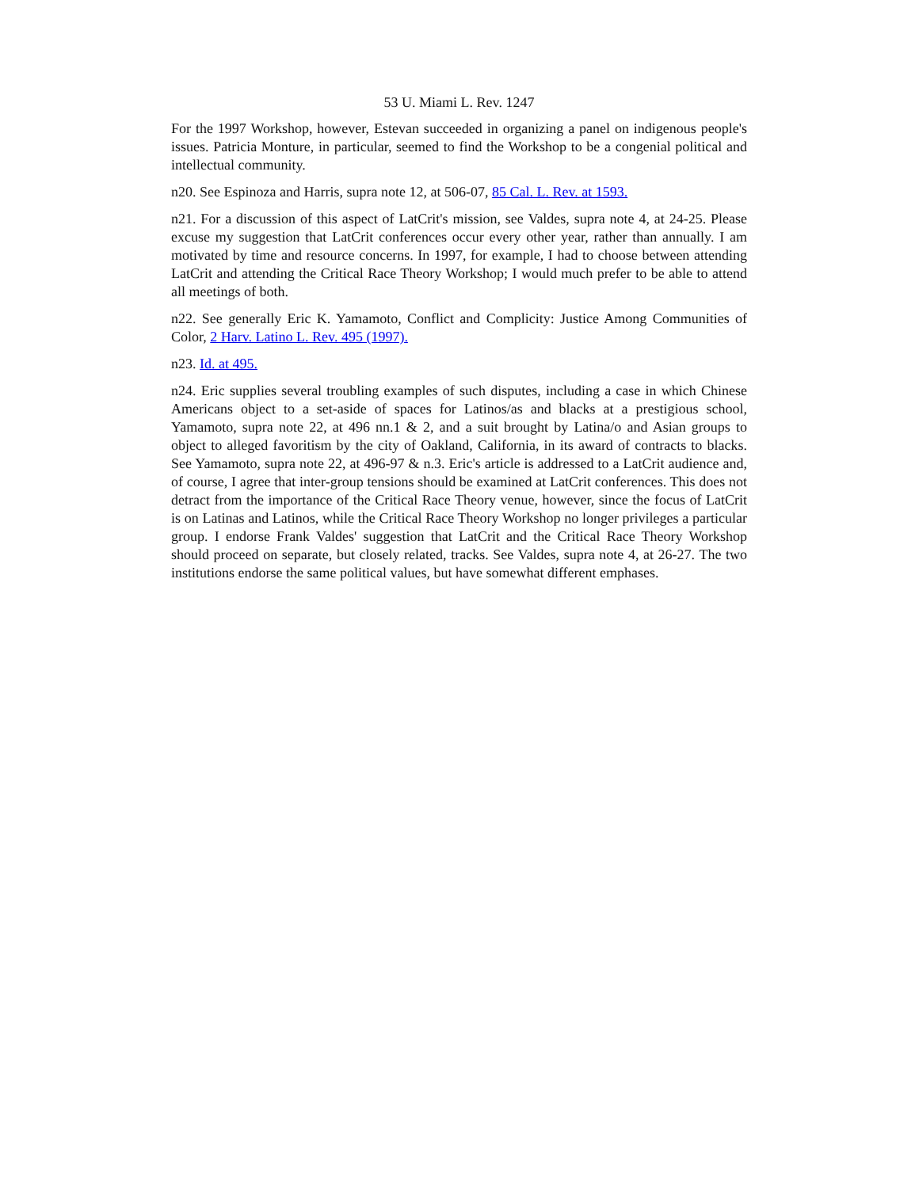53 U. Miami L. Rev. 1247
For the 1997 Workshop, however, Estevan succeeded in organizing a panel on indigenous people's issues. Patricia Monture, in particular, seemed to find the Workshop to be a congenial political and intellectual community.
n20. See Espinoza and Harris, supra note 12, at 506-07, 85 Cal. L. Rev. at 1593.
n21. For a discussion of this aspect of LatCrit's mission, see Valdes, supra note 4, at 24-25. Please excuse my suggestion that LatCrit conferences occur every other year, rather than annually. I am motivated by time and resource concerns. In 1997, for example, I had to choose between attending LatCrit and attending the Critical Race Theory Workshop; I would much prefer to be able to attend all meetings of both.
n22. See generally Eric K. Yamamoto, Conflict and Complicity: Justice Among Communities of Color, 2 Harv. Latino L. Rev. 495 (1997).
n23. Id. at 495.
n24. Eric supplies several troubling examples of such disputes, including a case in which Chinese Americans object to a set-aside of spaces for Latinos/as and blacks at a prestigious school, Yamamoto, supra note 22, at 496 nn.1 & 2, and a suit brought by Latina/o and Asian groups to object to alleged favoritism by the city of Oakland, California, in its award of contracts to blacks. See Yamamoto, supra note 22, at 496-97 & n.3. Eric's article is addressed to a LatCrit audience and, of course, I agree that inter-group tensions should be examined at LatCrit conferences. This does not detract from the importance of the Critical Race Theory venue, however, since the focus of LatCrit is on Latinas and Latinos, while the Critical Race Theory Workshop no longer privileges a particular group. I endorse Frank Valdes' suggestion that LatCrit and the Critical Race Theory Workshop should proceed on separate, but closely related, tracks. See Valdes, supra note 4, at 26-27. The two institutions endorse the same political values, but have somewhat different emphases.